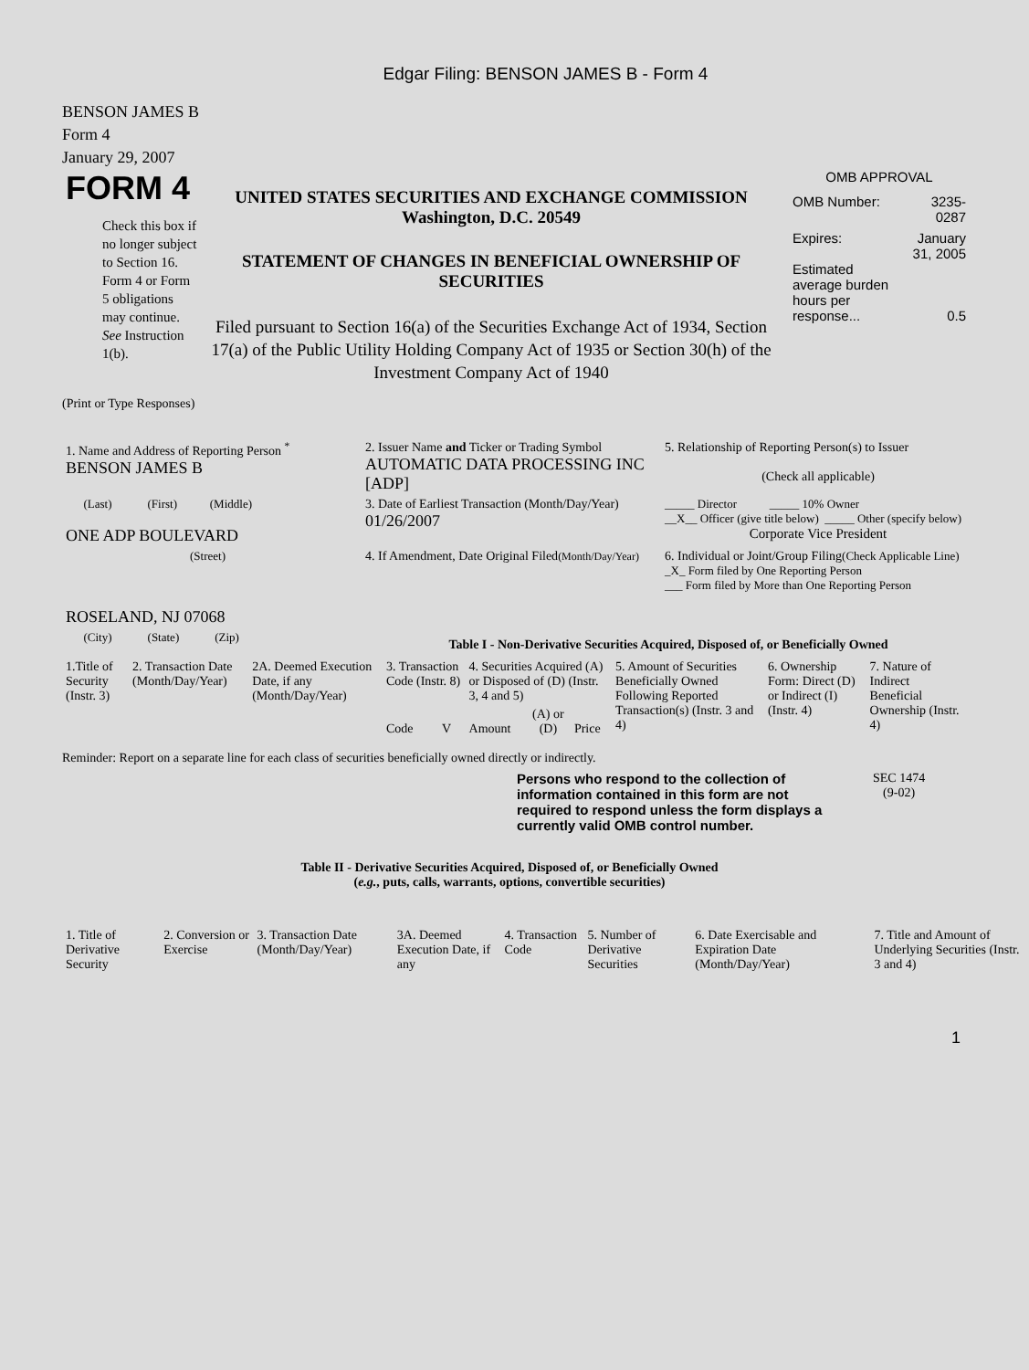Edgar Filing: BENSON JAMES B - Form 4
BENSON JAMES B
Form 4
January 29, 2007
FORM 4
Check this box if no longer subject to Section 16. Form 4 or Form 5 obligations may continue. See Instruction 1(b).
UNITED STATES SECURITIES AND EXCHANGE COMMISSION
Washington, D.C. 20549
STATEMENT OF CHANGES IN BENEFICIAL OWNERSHIP OF SECURITIES
Filed pursuant to Section 16(a) of the Securities Exchange Act of 1934, Section 17(a) of the Public Utility Holding Company Act of 1935 or Section 30(h) of the Investment Company Act of 1940
OMB APPROVAL
| OMB Number: | 3235-0287 |
| Expires: | January 31, 2005 |
| Estimated average burden hours per response... | 0.5 |
(Print or Type Responses)
| 1. Name and Address of Reporting Person <sup>*</sup> BENSON JAMES B | 2. Issuer Name and Ticker or Trading Symbol AUTOMATIC DATA PROCESSING INC [ADP] | 5. Relationship of Reporting Person(s) to Issuer (Check all applicable) |
| (Last) (First) (Middle) ONE ADP BOULEVARD | 3. Date of Earliest Transaction (Month/Day/Year) 01/26/2007 | _____ Director _____ 10% Owner __X__ Officer (give title below) _____ Other (specify below) Corporate Vice President |
| (Street) ROSELAND, NJ 07068 | 4. If Amendment, Date Original Filed (Month/Day/Year) | 6. Individual or Joint/Group Filing (Check Applicable Line) _X_ Form filed by One Reporting Person ___ Form filed by More than One Reporting Person |
| (City) (State) (Zip) | Table I - Non-Derivative Securities Acquired, Disposed of, or Beneficially Owned | |
| 1.Title of Security (Instr. 3) | 2. Transaction Date (Month/Day/Year) | 2A. Deemed Execution Date, if any (Month/Day/Year) | 3. Transaction Code (Instr. 8) | | 4. Securities Acquired (A) or Disposed of (D) (Instr. 3, 4 and 5) | | | 5. Amount of Securities Beneficially Owned Following Reported Transaction(s) (Instr. 3 and 4) | 6. Ownership Form: Direct (D) or Indirect (I) (Instr. 4) | 7. Nature of Indirect Beneficial Ownership (Instr. 4) |
| | | | Code | V | Amount | (A) or (D) | Price | | | |
Reminder: Report on a separate line for each class of securities beneficially owned directly or indirectly.
Persons who respond to the collection of information contained in this form are not required to respond unless the form displays a currently valid OMB control number.
SEC 1474
(9-02)
Table II - Derivative Securities Acquired, Disposed of, or Beneficially Owned
(e.g., puts, calls, warrants, options, convertible securities)
| 1. Title of Derivative Security | 2. Conversion or Exercise | 3. Transaction Date (Month/Day/Year) | 3A. Deemed Execution Date, if any | 4. Transaction Code | 5. Number of Derivative Securities | 6. Date Exercisable and Expiration Date (Month/Day/Year) | 7. Title and Amount of Underlying Securities (Instr. 3 and 4) |
1